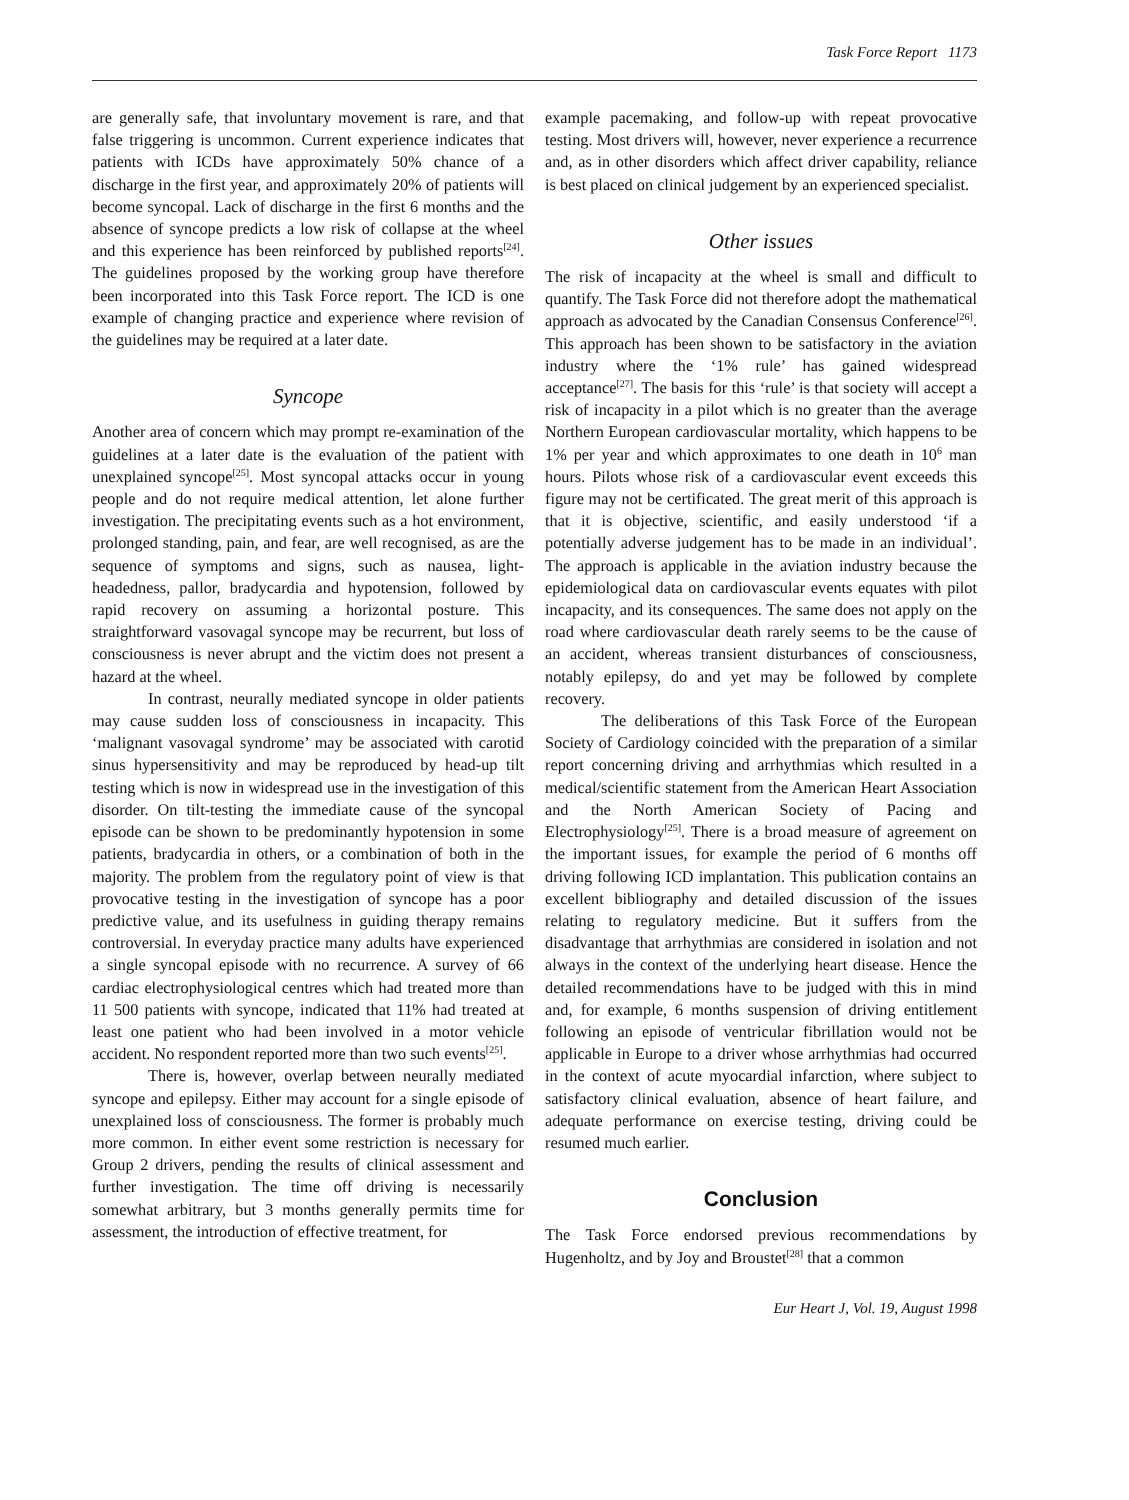Task Force Report 1173
are generally safe, that involuntary movement is rare, and that false triggering is uncommon. Current experience indicates that patients with ICDs have approximately 50% chance of a discharge in the first year, and approximately 20% of patients will become syncopal. Lack of discharge in the first 6 months and the absence of syncope predicts a low risk of collapse at the wheel and this experience has been reinforced by published reports<sup>[24]</sup>. The guidelines proposed by the working group have therefore been incorporated into this Task Force report. The ICD is one example of changing practice and experience where revision of the guidelines may be required at a later date.
Syncope
Another area of concern which may prompt re-examination of the guidelines at a later date is the evaluation of the patient with unexplained syncope<sup>[25]</sup>. Most syncopal attacks occur in young people and do not require medical attention, let alone further investigation. The precipitating events such as a hot environment, prolonged standing, pain, and fear, are well recognised, as are the sequence of symptoms and signs, such as nausea, light-headedness, pallor, bradycardia and hypotension, followed by rapid recovery on assuming a horizontal posture. This straightforward vasovagal syncope may be recurrent, but loss of consciousness is never abrupt and the victim does not present a hazard at the wheel.
In contrast, neurally mediated syncope in older patients may cause sudden loss of consciousness in incapacity. This ‘malignant vasovagal syndrome’ may be associated with carotid sinus hypersensitivity and may be reproduced by head-up tilt testing which is now in widespread use in the investigation of this disorder. On tilt-testing the immediate cause of the syncopal episode can be shown to be predominantly hypotension in some patients, bradycardia in others, or a combination of both in the majority. The problem from the regulatory point of view is that provocative testing in the investigation of syncope has a poor predictive value, and its usefulness in guiding therapy remains controversial. In everyday practice many adults have experienced a single syncopal episode with no recurrence. A survey of 66 cardiac electrophysiological centres which had treated more than 11 500 patients with syncope, indicated that 11% had treated at least one patient who had been involved in a motor vehicle accident. No respondent reported more than two such events<sup>[25]</sup>.
There is, however, overlap between neurally mediated syncope and epilepsy. Either may account for a single episode of unexplained loss of consciousness. The former is probably much more common. In either event some restriction is necessary for Group 2 drivers, pending the results of clinical assessment and further investigation. The time off driving is necessarily somewhat arbitrary, but 3 months generally permits time for assessment, the introduction of effective treatment, for
example pacemaking, and follow-up with repeat provocative testing. Most drivers will, however, never experience a recurrence and, as in other disorders which affect driver capability, reliance is best placed on clinical judgement by an experienced specialist.
Other issues
The risk of incapacity at the wheel is small and difficult to quantify. The Task Force did not therefore adopt the mathematical approach as advocated by the Canadian Consensus Conference<sup>[26]</sup>. This approach has been shown to be satisfactory in the aviation industry where the ‘1% rule’ has gained widespread acceptance<sup>[27]</sup>. The basis for this ‘rule’ is that society will accept a risk of incapacity in a pilot which is no greater than the average Northern European cardiovascular mortality, which happens to be 1% per year and which approximates to one death in 10<sup>6</sup> man hours. Pilots whose risk of a cardiovascular event exceeds this figure may not be certificated. The great merit of this approach is that it is objective, scientific, and easily understood ‘if a potentially adverse judgement has to be made in an individual’. The approach is applicable in the aviation industry because the epidemiological data on cardiovascular events equates with pilot incapacity, and its consequences. The same does not apply on the road where cardiovascular death rarely seems to be the cause of an accident, whereas transient disturbances of consciousness, notably epilepsy, do and yet may be followed by complete recovery.
The deliberations of this Task Force of the European Society of Cardiology coincided with the preparation of a similar report concerning driving and arrhythmias which resulted in a medical/scientific statement from the American Heart Association and the North American Society of Pacing and Electrophysiology<sup>[25]</sup>. There is a broad measure of agreement on the important issues, for example the period of 6 months off driving following ICD implantation. This publication contains an excellent bibliography and detailed discussion of the issues relating to regulatory medicine. But it suffers from the disadvantage that arrhythmias are considered in isolation and not always in the context of the underlying heart disease. Hence the detailed recommendations have to be judged with this in mind and, for example, 6 months suspension of driving entitlement following an episode of ventricular fibrillation would not be applicable in Europe to a driver whose arrhythmias had occurred in the context of acute myocardial infarction, where subject to satisfactory clinical evaluation, absence of heart failure, and adequate performance on exercise testing, driving could be resumed much earlier.
Conclusion
The Task Force endorsed previous recommendations by Hugenholtz, and by Joy and Broustet<sup>[28]</sup> that a common
Eur Heart J, Vol. 19, August 1998